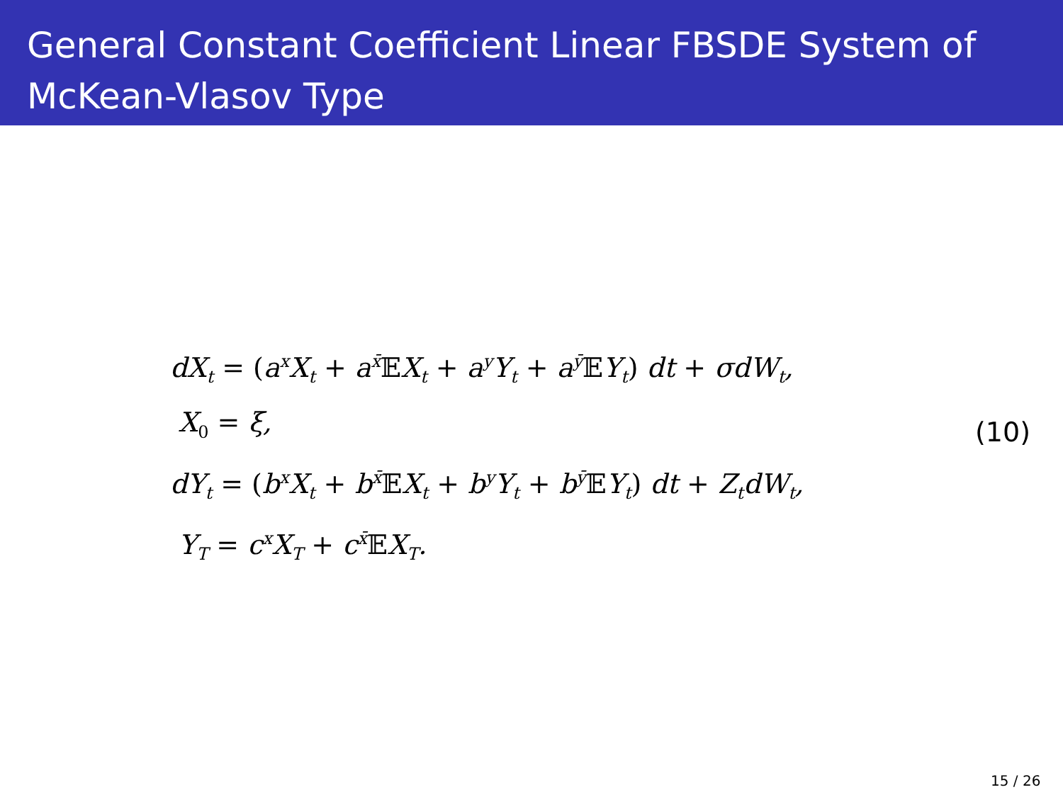General Constant Coefficient Linear FBSDE System of McKean-Vlasov Type
dX<sub>t</sub> = (a<sup>x</sup>X<sub>t</sub> + a<sup>x̄</sup>𝔼X<sub>t</sub> + a<sup>y</sup>Y<sub>t</sub> + a<sup>ȳ</sup>𝔼Y<sub>t</sub>) dt + σdW<sub>t</sub>,
X<sub>0</sub> = ξ,
dY<sub>t</sub> = (b<sup>x</sup>X<sub>t</sub> + b<sup>x̄</sup>𝔼X<sub>t</sub> + b<sup>y</sup>Y<sub>t</sub> + b<sup>ȳ</sup>𝔼Y<sub>t</sub>) dt + Z<sub>t</sub>dW<sub>t</sub>,
Y<sub>T</sub> = c<sup>x</sup>X<sub>T</sub> + c<sup>x̄</sup>𝔼X<sub>T</sub>.
(10)
15 / 26